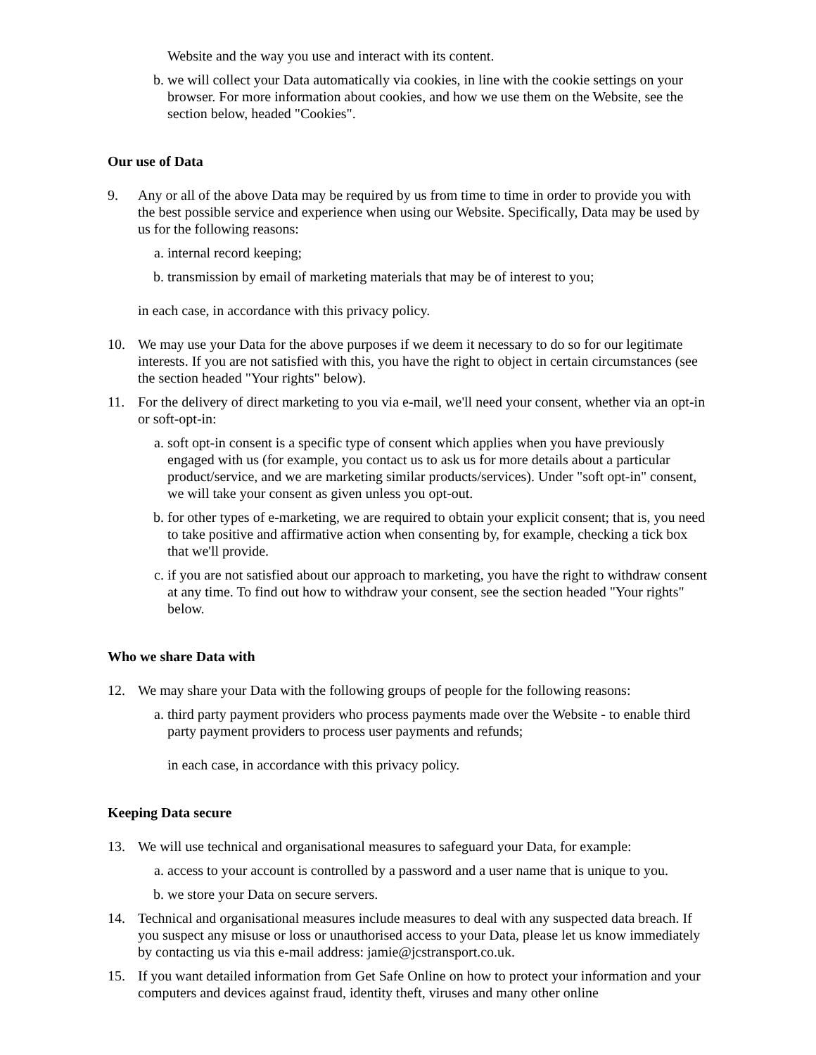Website and the way you use and interact with its content.
b. we will collect your Data automatically via cookies, in line with the cookie settings on your browser. For more information about cookies, and how we use them on the Website, see the section below, headed "Cookies".
Our use of Data
9. Any or all of the above Data may be required by us from time to time in order to provide you with the best possible service and experience when using our Website. Specifically, Data may be used by us for the following reasons:
a. internal record keeping;
b. transmission by email of marketing materials that may be of interest to you;
in each case, in accordance with this privacy policy.
10. We may use your Data for the above purposes if we deem it necessary to do so for our legitimate interests. If you are not satisfied with this, you have the right to object in certain circumstances (see the section headed "Your rights" below).
11. For the delivery of direct marketing to you via e-mail, we'll need your consent, whether via an opt-in or soft-opt-in:
a. soft opt-in consent is a specific type of consent which applies when you have previously engaged with us (for example, you contact us to ask us for more details about a particular product/service, and we are marketing similar products/services). Under "soft opt-in" consent, we will take your consent as given unless you opt-out.
b. for other types of e-marketing, we are required to obtain your explicit consent; that is, you need to take positive and affirmative action when consenting by, for example, checking a tick box that we'll provide.
c. if you are not satisfied about our approach to marketing, you have the right to withdraw consent at any time. To find out how to withdraw your consent, see the section headed "Your rights" below.
Who we share Data with
12. We may share your Data with the following groups of people for the following reasons:
a. third party payment providers who process payments made over the Website - to enable third party payment providers to process user payments and refunds;
in each case, in accordance with this privacy policy.
Keeping Data secure
13. We will use technical and organisational measures to safeguard your Data, for example:
a. access to your account is controlled by a password and a user name that is unique to you.
b. we store your Data on secure servers.
14. Technical and organisational measures include measures to deal with any suspected data breach. If you suspect any misuse or loss or unauthorised access to your Data, please let us know immediately by contacting us via this e-mail address: jamie@jcstransport.co.uk.
15. If you want detailed information from Get Safe Online on how to protect your information and your computers and devices against fraud, identity theft, viruses and many other online